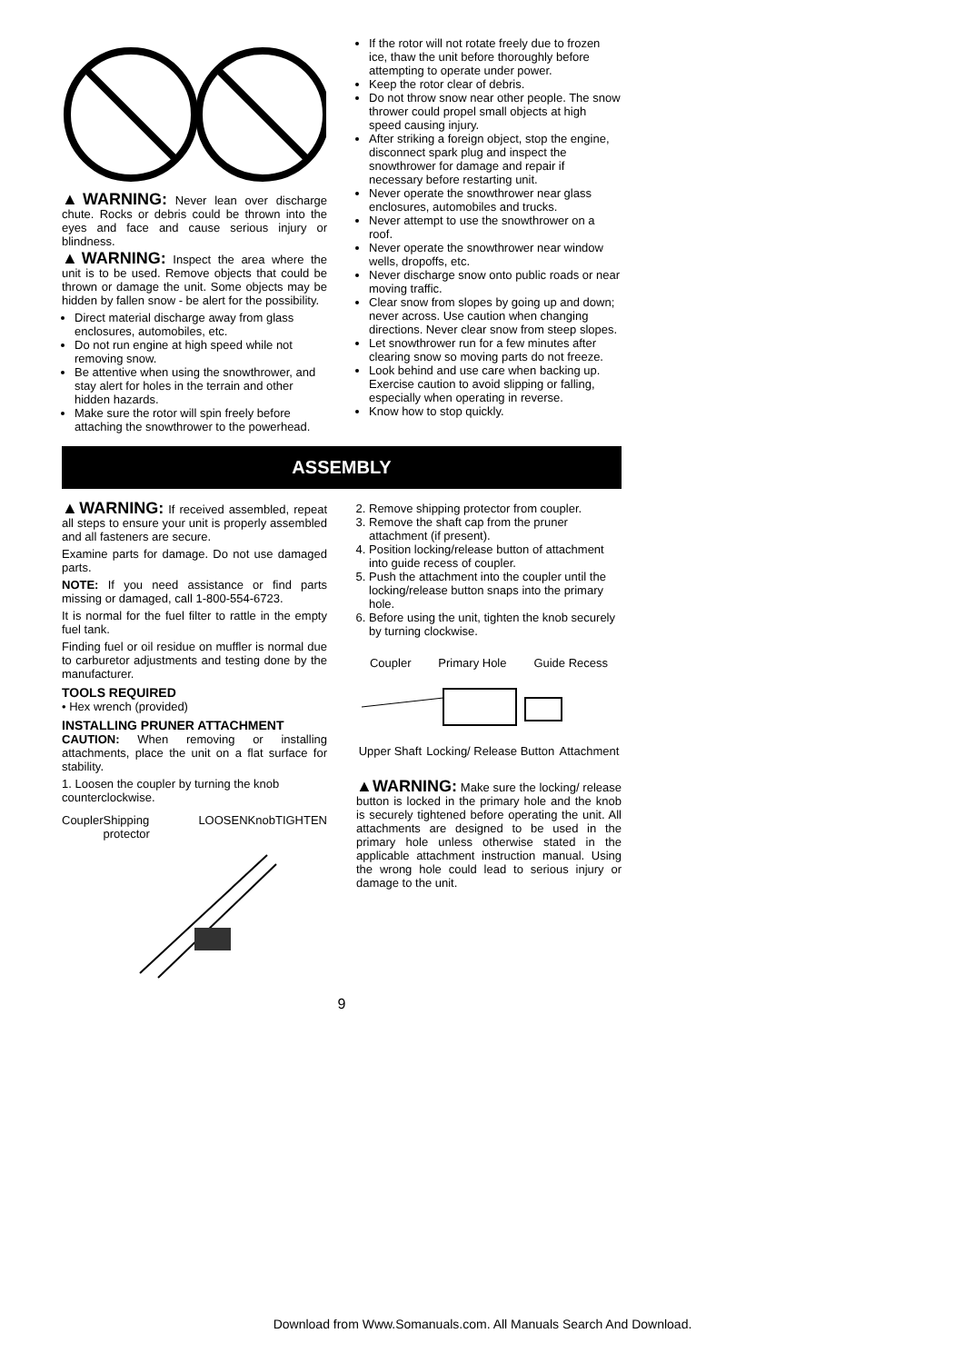▲WARNING: Never lean over discharge chute. Rocks or debris could be thrown into the eyes and face and cause serious injury or blindness.
▲WARNING: Inspect the area where the unit is to be used. Remove objects that could be thrown or damage the unit. Some objects may be hidden by fallen snow - be alert for the possibility.
Direct material discharge away from glass enclosures, automobiles, etc.
Do not run engine at high speed while not removing snow.
Be attentive when using the snowthrower, and stay alert for holes in the terrain and other hidden hazards.
Make sure the rotor will spin freely before attaching the snowthrower to the powerhead.
If the rotor will not rotate freely due to frozen ice, thaw the unit before thoroughly before attempting to operate under power.
Keep the rotor clear of debris.
Do not throw snow near other people. The snow thrower could propel small objects at high speed causing injury.
After striking a foreign object, stop the engine, disconnect spark plug and inspect the snowthrower for damage and repair if necessary before restarting unit.
Never operate the snowthrower near glass enclosures, automobiles and trucks.
Never attempt to use the snowthrower on a roof.
Never operate the snowthrower near window wells, dropoffs, etc.
Never discharge snow onto public roads or near moving traffic.
Clear snow from slopes by going up and down; never across. Use caution when changing directions. Never clear snow from steep slopes.
Let snowthrower run for a few minutes after clearing snow so moving parts do not freeze.
Look behind and use care when backing up. Exercise caution to avoid slipping or falling, especially when operating in reverse.
Know how to stop quickly.
ASSEMBLY
▲WARNING: If received assembled, repeat all steps to ensure your unit is properly assembled and all fasteners are secure.
Examine parts for damage. Do not use damaged parts.
NOTE: If you need assistance or find parts missing or damaged, call 1-800-554-6723.
It is normal for the fuel filter to rattle in the empty fuel tank.
Finding fuel or oil residue on muffler is normal due to carburetor adjustments and testing done by the manufacturer.
TOOLS REQUIRED
• Hex wrench (provided)
INSTALLING PRUNER ATTACHMENT
CAUTION: When removing or installing attachments, place the unit on a flat surface for stability.
1. Loosen the coupler by turning the knob counterclockwise.
Coupler Shipping protector LOOSEN Knob TIGHTEN
2. Remove shipping protector from coupler.
3. Remove the shaft cap from the pruner attachment (if present).
4. Position locking/release button of attachment into guide recess of coupler.
5. Push the attachment into the coupler until the locking/release button snaps into the primary hole.
6. Before using the unit, tighten the knob securely by turning clockwise.
Coupler Primary Hole Guide Recess
Upper Shaft Locking/ Release Button Attachment
▲WARNING: Make sure the locking/ release button is locked in the primary hole and the knob is securely tightened before operating the unit. All attachments are designed to be used in the primary hole unless otherwise stated in the applicable attachment instruction manual. Using the wrong hole could lead to serious injury or damage to the unit.
9
Download from Www.Somanuals.com. All Manuals Search And Download.